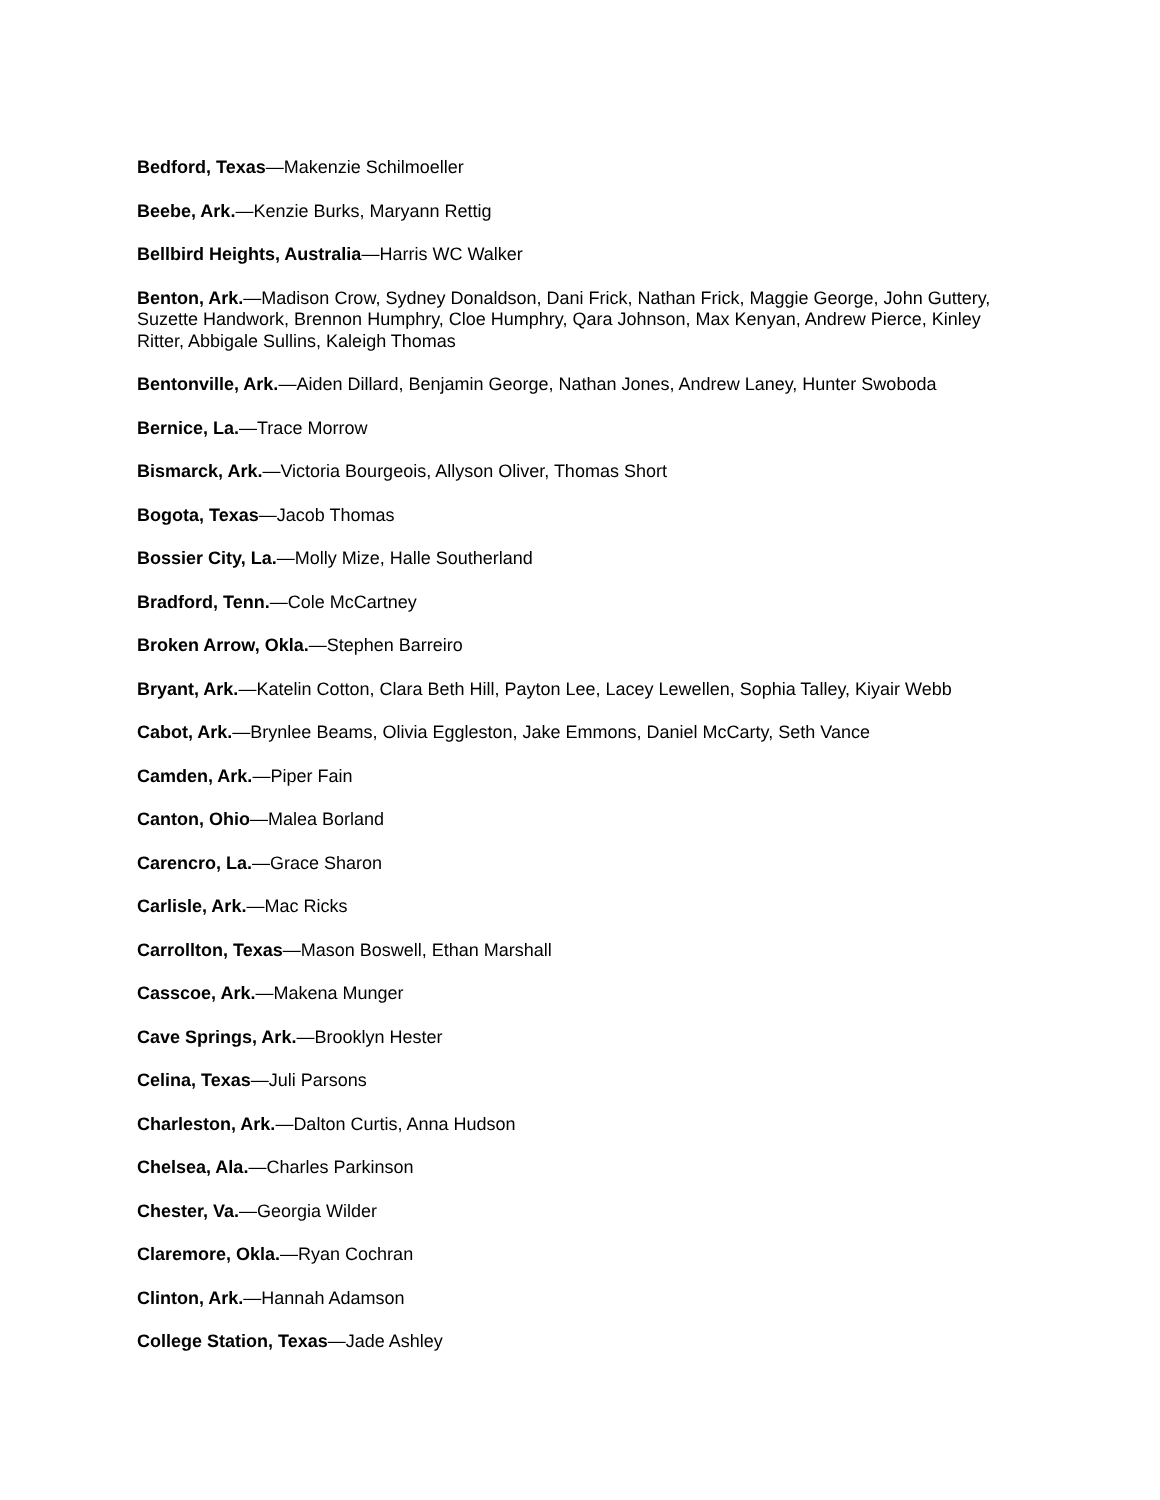Bedford, Texas—Makenzie Schilmoeller
Beebe, Ark.—Kenzie Burks, Maryann Rettig
Bellbird Heights, Australia—Harris WC Walker
Benton, Ark.—Madison Crow, Sydney Donaldson, Dani Frick, Nathan Frick, Maggie George, John Guttery, Suzette Handwork, Brennon Humphry, Cloe Humphry, Qara Johnson, Max Kenyan, Andrew Pierce, Kinley Ritter, Abbigale Sullins, Kaleigh Thomas
Bentonville, Ark.—Aiden Dillard, Benjamin George, Nathan Jones, Andrew Laney, Hunter Swoboda
Bernice, La.—Trace Morrow
Bismarck, Ark.—Victoria Bourgeois, Allyson Oliver, Thomas Short
Bogota, Texas—Jacob Thomas
Bossier City, La.—Molly Mize, Halle Southerland
Bradford, Tenn.—Cole McCartney
Broken Arrow, Okla.—Stephen Barreiro
Bryant, Ark.—Katelin Cotton, Clara Beth Hill, Payton Lee, Lacey Lewellen, Sophia Talley, Kiyair Webb
Cabot, Ark.—Brynlee Beams, Olivia Eggleston, Jake Emmons, Daniel McCarty, Seth Vance
Camden, Ark.—Piper Fain
Canton, Ohio—Malea Borland
Carencro, La.—Grace Sharon
Carlisle, Ark.—Mac Ricks
Carrollton, Texas—Mason Boswell, Ethan Marshall
Casscoe, Ark.—Makena Munger
Cave Springs, Ark.—Brooklyn Hester
Celina, Texas—Juli Parsons
Charleston, Ark.—Dalton Curtis, Anna Hudson
Chelsea, Ala.—Charles Parkinson
Chester, Va.—Georgia Wilder
Claremore, Okla.—Ryan Cochran
Clinton, Ark.—Hannah Adamson
College Station, Texas—Jade Ashley